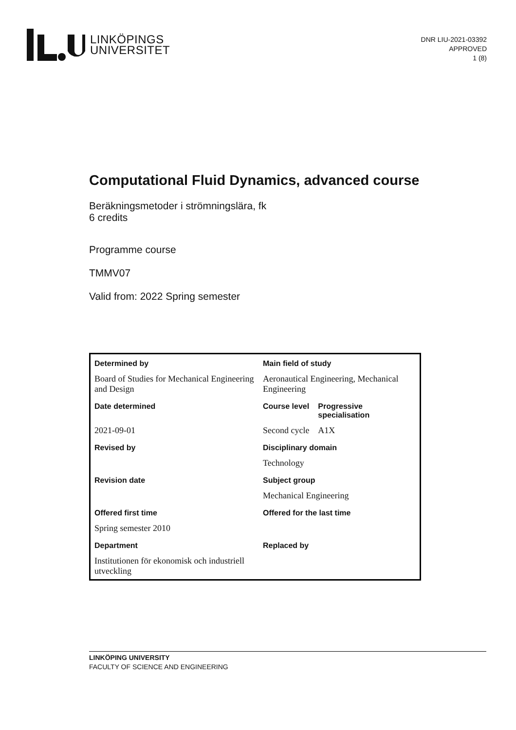LINKÖPINGS
UNIVERSITET
DNR LIU-2021-03392
APPROVED
1 (8)
Computational Fluid Dynamics, advanced course
Beräkningsmetoder i strömningslära, fk
6 credits
Programme course
TMMV07
Valid from: 2022 Spring semester
| Determined by | Main field of study | |
| Board of Studies for Mechanical Engineering and Design | Aeronautical Engineering, Mechanical Engineering | |
| Date determined | Course level | Progressive specialisation |
| 2021-09-01 | Second cycle | A1X |
| Revised by | Disciplinary domain | |
| | Technology | |
| Revision date | Subject group | |
| | Mechanical Engineering | |
| Offered first time | Offered for the last time | |
| Spring semester 2010 | | |
| Department | Replaced by | |
| Institutionen för ekonomisk och industriell utveckling | | |
LINKÖPING UNIVERSITY
FACULTY OF SCIENCE AND ENGINEERING